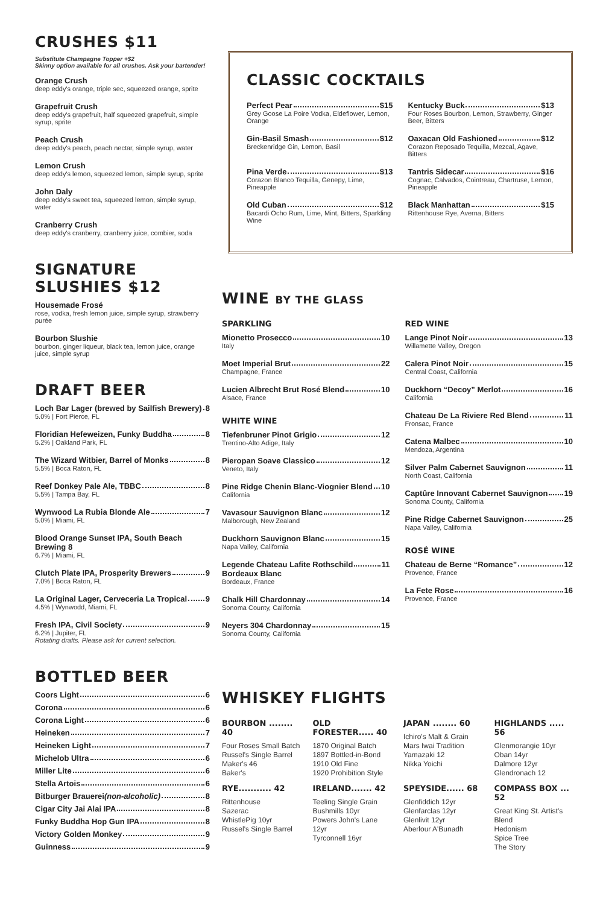CRUSHES $11
Substitute Champagne Topper +$2
Skinny option available for all crushes. Ask your bartender!
Orange Crush
deep eddy's orange, triple sec, squeezed orange, sprite
Grapefruit Crush
deep eddy's grapefruit, half squeezed grapefruit, simple syrup, sprite
Peach Crush
deep eddy's peach, peach nectar, simple syrup, water
Lemon Crush
deep eddy's lemon, squeezed lemon, simple syrup, sprite
John Daly
deep eddy's sweet tea, squeezed lemon, simple syrup, water
Cranberry Crush
deep eddy's cranberry, cranberry juice, combier, soda
SIGNATURE SLUSHIES $12
Housemade Frosé
rose, vodka, fresh lemon juice, simple syrup, strawberry purée
Bourbon Slushie
bourbon, ginger liqueur, black tea, lemon juice, orange juice, simple syrup
DRAFT BEER
Loch Bar Lager (brewed by Sailfish Brewery) 8
5.0% | Fort Pierce, FL
Floridian Hefeweizen, Funky Buddha 8
5.2% | Oakland Park, FL
The Wizard Witbier, Barrel of Monks 8
5.5% | Boca Raton, FL
Reef Donkey Pale Ale, TBBC 8
5.5% | Tampa Bay, FL
Wynwood La Rubia Blonde Ale 7
5.0% | Miami, FL
Blood Orange Sunset IPA, South Beach Brewing 8
6.7% | Miami, FL
Clutch Plate IPA, Prosperity Brewers 9
7.0% | Boca Raton, FL
La Original Lager, Cerveceria La Tropical 9
4.5% | Wynwodd, Miami, FL
Fresh IPA, Civil Society 9
6.2% | Jupiter, FL
Rotating drafts. Please ask for current selection.
BOTTLED BEER
Coors Light 6
Corona 6
Corona Light 6
Heineken 7
Heineken Light 7
Michelob Ultra 6
Miller Lite 6
Stella Artois 6
Bitburger Brauerei (non-alcoholic) 8
Cigar City Jai Alai IPA 8
Funky Buddha Hop Gun IPA 8
Victory Golden Monkey 9
Guinness 9
CLASSIC COCKTAILS
Perfect Pear $15
Grey Goose La Poire Vodka, Eldeflower, Lemon, Orange
Kentucky Buck $13
Four Roses Bourbon, Lemon, Strawberry, Ginger Beer, Bitters
Gin-Basil Smash $12
Breckenridge Gin, Lemon, Basil
Oaxacan Old Fashioned $12
Corazon Reposado Tequilla, Mezcal, Agave, Bitters
Pina Verde $13
Corazon Blanco Tequilla, Genepy, Lime, Pineapple
Tantris Sidecar $16
Cognac, Calvados, Cointreau, Chartruse, Lemon, Pineapple
Old Cuban $12
Bacardi Ocho Rum, Lime, Mint, Bitters, Sparkling Wine
Black Manhattan $15
Rittenhouse Rye, Averna, Bitters
WINE BY THE GLASS
SPARKLING
Mionetto Prosecco 10
Italy
Moet Imperial Brut 22
Champagne, France
Lucien Albrecht Brut Rosé Blend 10
Alsace, France
WHITE WINE
Tiefenbruner Pinot Grigio 12
Trentino-Alto Adige, Italy
Pieropan Soave Classico 12
Veneto, Italy
Pine Ridge Chenin Blanc-Viognier Blend 10
California
Vavasour Sauvignon Blanc 12
Malborough, New Zealand
Duckhorn Sauvignon Blanc 15
Napa Valley, California
Legende Chateau Lafite Rothschild 11
Bordeaux Blanc
Bordeaux, France
Chalk Hill Chardonnay 14
Sonoma County, California
Neyers 304 Chardonnay 15
Sonoma County, California
RED WINE
Lange Pinot Noir 13
Willamette Valley, Oregon
Calera Pinot Noir 15
Central Coast, California
Duckhorn “Decoy” Merlot 16
California
Chateau De La Riviere Red Blend 11
Fronsac, France
Catena Malbec 10
Mendoza, Argentina
Silver Palm Cabernet Sauvignon 11
North Coast, California
Captûre Innovant Cabernet Sauvignon 19
Sonoma County, California
Pine Ridge Cabernet Sauvignon 25
Napa Valley, California
ROSÉ WINE
Chateau de Berne “Romance” 12
Provence, France
La Fete Rose 16
Provence, France
WHISKEY FLIGHTS
BOURBON ........ 40
Four Roses Small Batch
Russel's Single Barrel
Maker's 46
Baker's
OLD FORESTER..... 40
1870 Original Batch
1897 Bottled-in-Bond
1910 Old Fine
1920 Prohibition Style
JAPAN ........ 60
Ichiro's Malt & Grain
Mars Iwai Tradition
Yamazaki 12
Nikka Yoichi
HIGHLANDS ..... 56
Glenmorangie 10yr
Oban 14yr
Dalmore 12yr
Glendronach 12
RYE........... 42
Rittenhouse
Sazerac
WhistlePig 10yr
Russel's Single Barrel
IRELAND....... 42
Teeling Single Grain
Bushmills 10yr
Powers John's Lane 12yr
Tyrconnell 16yr
SPEYSIDE...... 68
Glenfiddich 12yr
Glenfarclas 12yr
Glenlivit 12yr
Aberlour A'Bunadh
COMPASS BOX ... 52
Great King St. Artist's Blend
Hedonism
Spice Tree
The Story